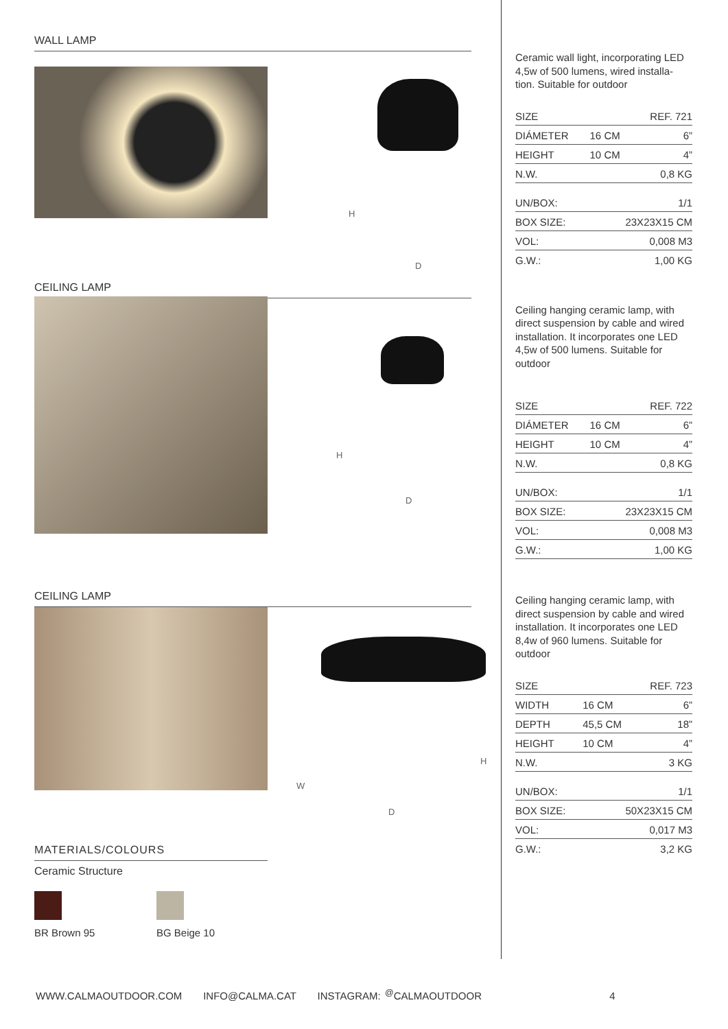WALL LAMP
H
D
CEILING LAMP
H
D
CEILING LAMP
H
W
D
MATERIALS/COLOURS
Ceramic Structure
BR Brown 95 BG Beige 10
Ceramic wall light, incorporating LED 4,5w of 500 lumens, wired installa-tion. Suitable for outdoor
| SIZE | | REF. 721 |
| DIÁMETER | 16 CM | 6” |
| HEIGHT | 10 CM | 4” |
| N.W. | | 0,8 KG |
| UN/BOX: | | 1/1 |
| BOX SIZE: | 23X23X15 CM | |
| VOL: | | 0,008 M3 |
| G.W.: | | 1,00 KG |
Ceiling hanging ceramic lamp, with direct suspension by cable and wired installation. It incorporates one LED 4,5w of 500 lumens. Suitable for outdoor
| SIZE | | REF. 722 |
| DIÁMETER | 16 CM | 6” |
| HEIGHT | 10 CM | 4” |
| N.W. | | 0,8 KG |
| UN/BOX: | | 1/1 |
| BOX SIZE: | 23X23X15 CM | |
| VOL: | | 0,008 M3 |
| G.W.: | | 1,00 KG |
Ceiling hanging ceramic lamp, with direct suspension by cable and wired installation. It incorporates one LED 8,4w of 960 lumens. Suitable for outdoor
| SIZE | | REF. 723 |
| WIDTH | 16 CM | 6” |
| DEPTH | 45,5 CM | 18” |
| HEIGHT | 10 CM | 4” |
| N.W. | | 3 KG |
| UN/BOX: | | 1/1 |
| BOX SIZE: | 50X23X15 CM | |
| VOL: | | 0,017 M3 |
| G.W.: | | 3,2 KG |
WWW.CALMAOUTDOOR.COM INFO@CALMA.CAT INSTAGRAM: <sup>@</sup>CALMAOUTDOOR 4